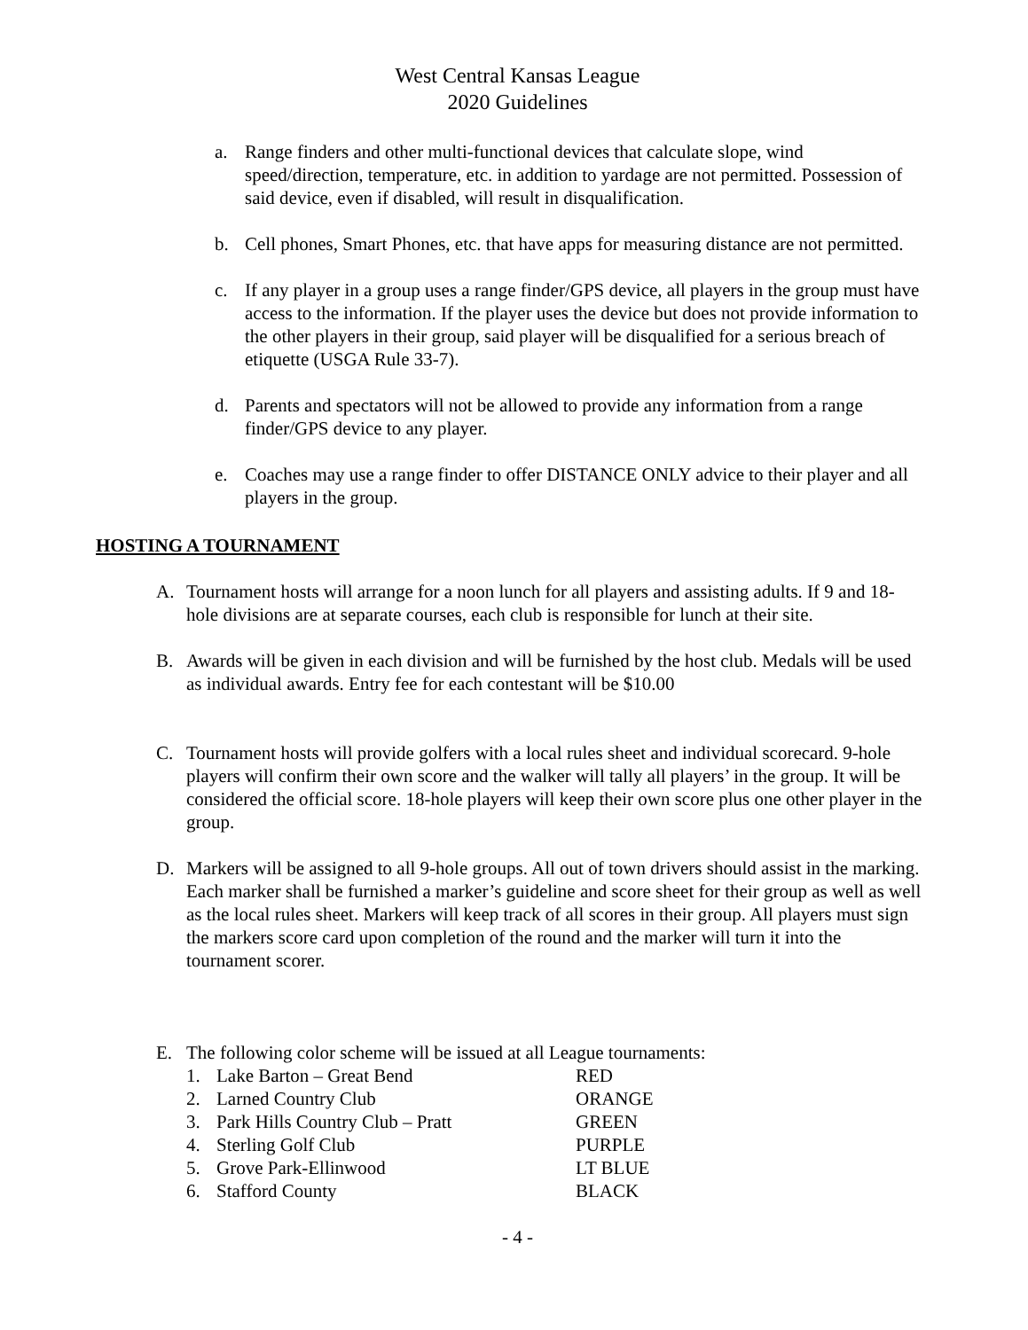West Central Kansas League
2020 Guidelines
a. Range finders and other multi-functional devices that calculate slope, wind speed/direction, temperature, etc. in addition to yardage are not permitted. Possession of said device, even if disabled, will result in disqualification.
b. Cell phones, Smart Phones, etc. that have apps for measuring distance are not permitted.
c. If any player in a group uses a range finder/GPS device, all players in the group must have access to the information. If the player uses the device but does not provide information to the other players in their group, said player will be disqualified for a serious breach of etiquette (USGA Rule 33-7).
d. Parents and spectators will not be allowed to provide any information from a range finder/GPS device to any player.
e. Coaches may use a range finder to offer DISTANCE ONLY advice to their player and all players in the group.
HOSTING A TOURNAMENT
A. Tournament hosts will arrange for a noon lunch for all players and assisting adults. If 9 and 18-hole divisions are at separate courses, each club is responsible for lunch at their site.
B. Awards will be given in each division and will be furnished by the host club. Medals will be used as individual awards. Entry fee for each contestant will be $10.00
C. Tournament hosts will provide golfers with a local rules sheet and individual scorecard. 9-hole players will confirm their own score and the walker will tally all players’ in the group. It will be considered the official score. 18-hole players will keep their own score plus one other player in the group.
D. Markers will be assigned to all 9-hole groups. All out of town drivers should assist in the marking. Each marker shall be furnished a marker’s guideline and score sheet for their group as well as well as the local rules sheet. Markers will keep track of all scores in their group. All players must sign the markers score card upon completion of the round and the marker will turn it into the tournament scorer.
E. The following color scheme will be issued at all League tournaments:
| 1. | Lake Barton – Great Bend | RED |
| 2. | Larned Country Club | ORANGE |
| 3. | Park Hills Country Club – Pratt | GREEN |
| 4. | Sterling Golf Club | PURPLE |
| 5. | Grove Park-Ellinwood | LT BLUE |
| 6. | Stafford County | BLACK |
- 4 -